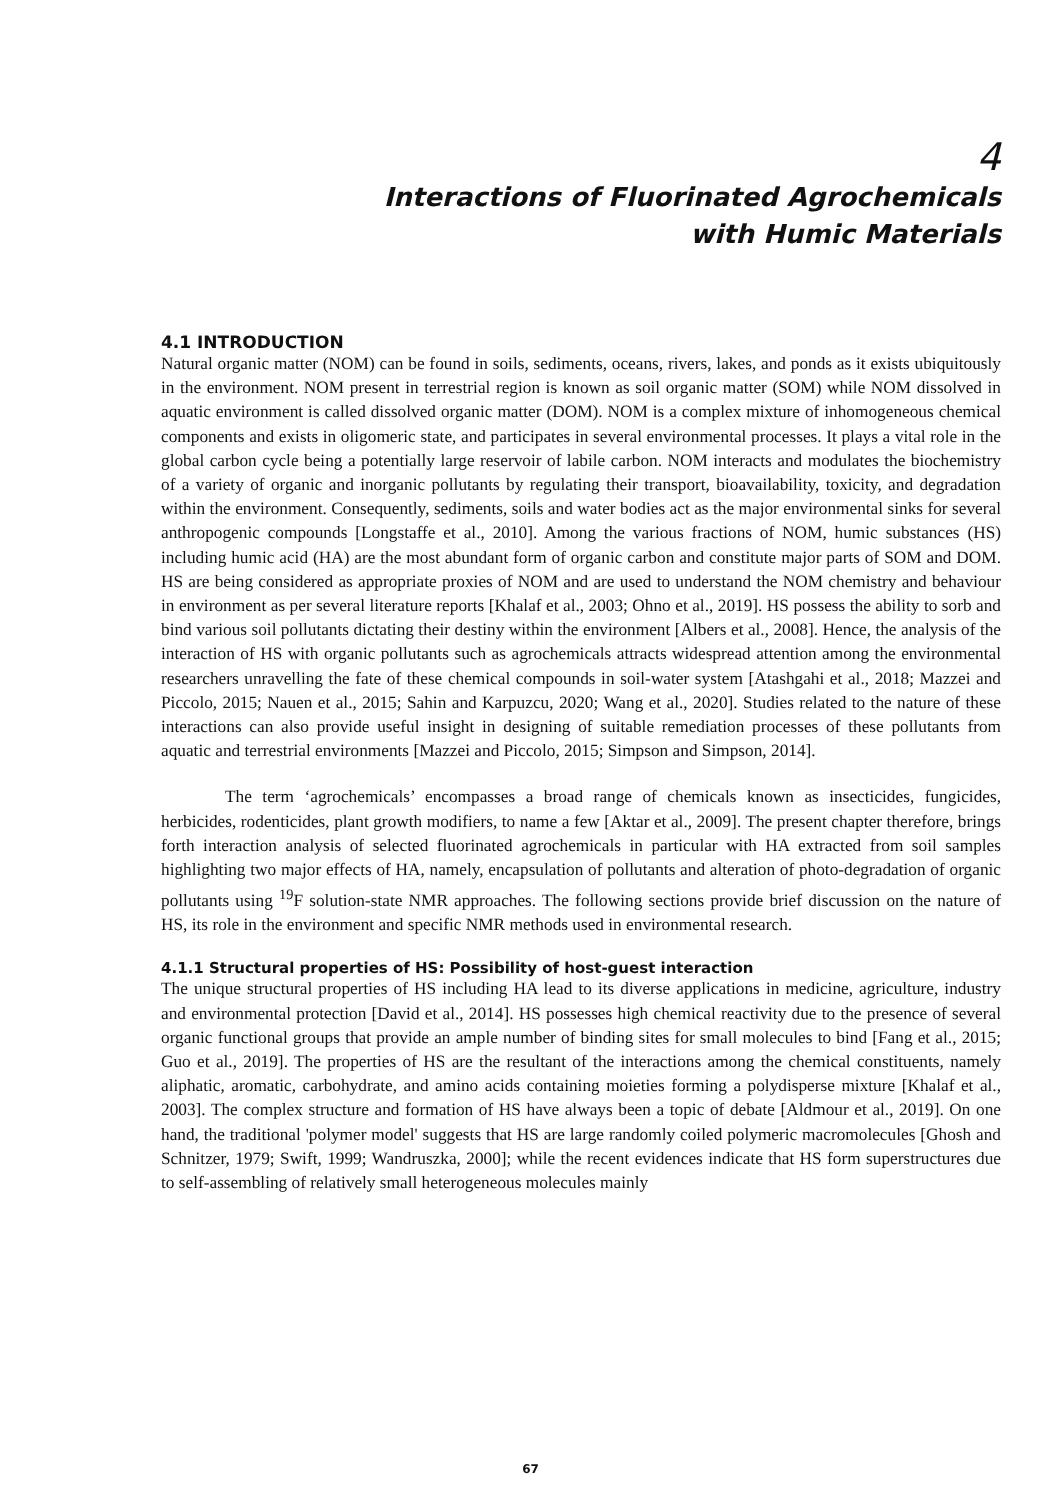4
Interactions of Fluorinated Agrochemicals
with Humic Materials
4.1 INTRODUCTION
Natural organic matter (NOM) can be found in soils, sediments, oceans, rivers, lakes, and ponds as it exists ubiquitously in the environment. NOM present in terrestrial region is known as soil organic matter (SOM) while NOM dissolved in aquatic environment is called dissolved organic matter (DOM). NOM is a complex mixture of inhomogeneous chemical components and exists in oligomeric state, and participates in several environmental processes. It plays a vital role in the global carbon cycle being a potentially large reservoir of labile carbon. NOM interacts and modulates the biochemistry of a variety of organic and inorganic pollutants by regulating their transport, bioavailability, toxicity, and degradation within the environment. Consequently, sediments, soils and water bodies act as the major environmental sinks for several anthropogenic compounds [Longstaffe et al., 2010]. Among the various fractions of NOM, humic substances (HS) including humic acid (HA) are the most abundant form of organic carbon and constitute major parts of SOM and DOM. HS are being considered as appropriate proxies of NOM and are used to understand the NOM chemistry and behaviour in environment as per several literature reports [Khalaf et al., 2003; Ohno et al., 2019]. HS possess the ability to sorb and bind various soil pollutants dictating their destiny within the environment [Albers et al., 2008]. Hence, the analysis of the interaction of HS with organic pollutants such as agrochemicals attracts widespread attention among the environmental researchers unravelling the fate of these chemical compounds in soil-water system [Atashgahi et al., 2018; Mazzei and Piccolo, 2015; Nauen et al., 2015; Sahin and Karpuzcu, 2020; Wang et al., 2020]. Studies related to the nature of these interactions can also provide useful insight in designing of suitable remediation processes of these pollutants from aquatic and terrestrial environments [Mazzei and Piccolo, 2015; Simpson and Simpson, 2014].
The term ‘agrochemicals’ encompasses a broad range of chemicals known as insecticides, fungicides, herbicides, rodenticides, plant growth modifiers, to name a few [Aktar et al., 2009]. The present chapter therefore, brings forth interaction analysis of selected fluorinated agrochemicals in particular with HA extracted from soil samples highlighting two major effects of HA, namely, encapsulation of pollutants and alteration of photo-degradation of organic pollutants using <sup>19</sup>F solution-state NMR approaches. The following sections provide brief discussion on the nature of HS, its role in the environment and specific NMR methods used in environmental research.
4.1.1 Structural properties of HS: Possibility of host-guest interaction
The unique structural properties of HS including HA lead to its diverse applications in medicine, agriculture, industry and environmental protection [David et al., 2014]. HS possesses high chemical reactivity due to the presence of several organic functional groups that provide an ample number of binding sites for small molecules to bind [Fang et al., 2015; Guo et al., 2019]. The properties of HS are the resultant of the interactions among the chemical constituents, namely aliphatic, aromatic, carbohydrate, and amino acids containing moieties forming a polydisperse mixture [Khalaf et al., 2003]. The complex structure and formation of HS have always been a topic of debate [Aldmour et al., 2019]. On one hand, the traditional 'polymer model' suggests that HS are large randomly coiled polymeric macromolecules [Ghosh and Schnitzer, 1979; Swift, 1999; Wandruszka, 2000]; while the recent evidences indicate that HS form superstructures due to self-assembling of relatively small heterogeneous molecules mainly
67